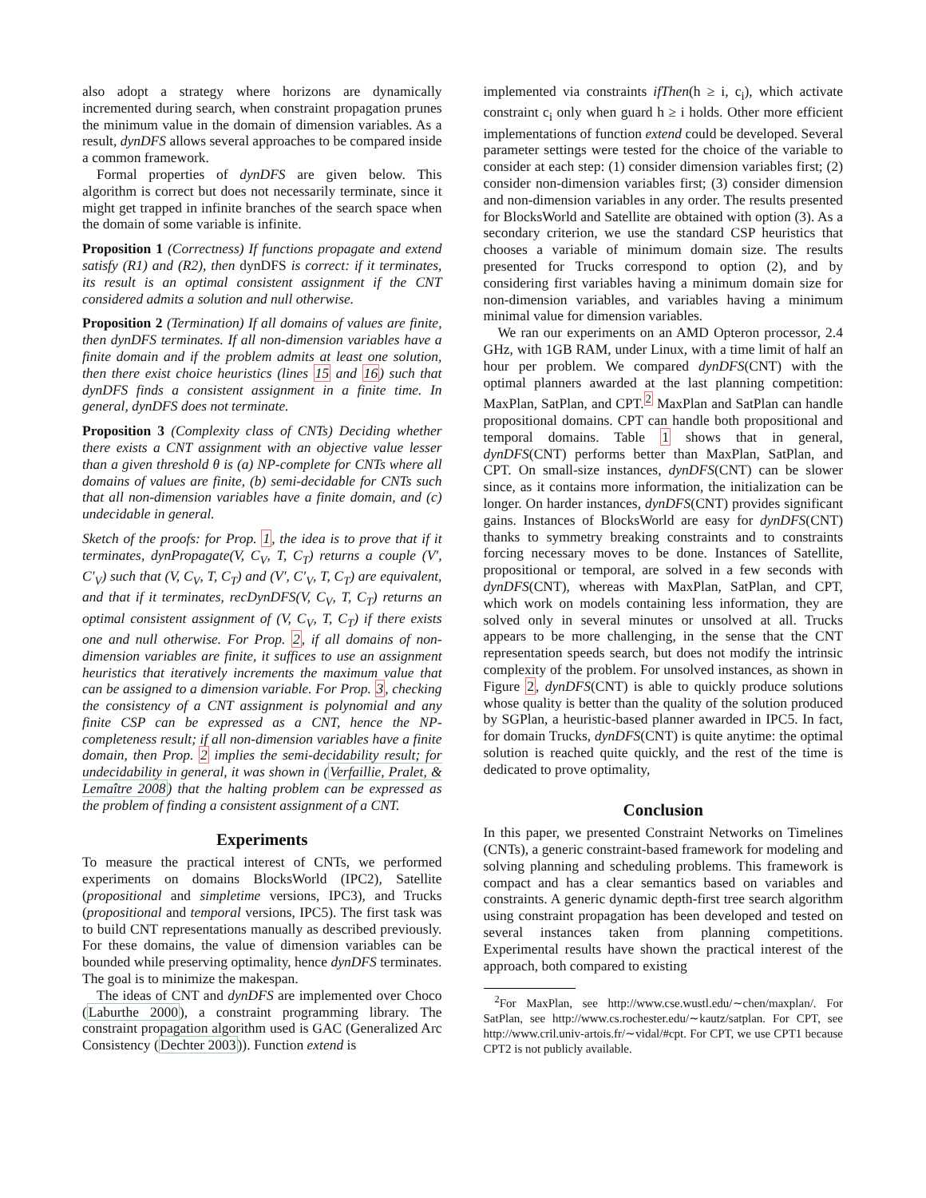also adopt a strategy where horizons are dynamically incremented during search, when constraint propagation prunes the minimum value in the domain of dimension variables. As a result, dynDFS allows several approaches to be compared inside a common framework.
Formal properties of dynDFS are given below. This algorithm is correct but does not necessarily terminate, since it might get trapped in infinite branches of the search space when the domain of some variable is infinite.
Proposition 1 (Correctness) If functions propagate and extend satisfy (R1) and (R2), then dynDFS is correct: if it terminates, its result is an optimal consistent assignment if the CNT considered admits a solution and null otherwise.
Proposition 2 (Termination) If all domains of values are finite, then dynDFS terminates. If all non-dimension variables have a finite domain and if the problem admits at least one solution, then there exist choice heuristics (lines 15 and 16) such that dynDFS finds a consistent assignment in a finite time. In general, dynDFS does not terminate.
Proposition 3 (Complexity class of CNTs) Deciding whether there exists a CNT assignment with an objective value lesser than a given threshold θ is (a) NP-complete for CNTs where all domains of values are finite, (b) semi-decidable for CNTs such that all non-dimension variables have a finite domain, and (c) undecidable in general.
Sketch of the proofs: for Prop. 1, the idea is to prove that if it terminates, dynPropagate(V, C<sub>V</sub>, T, C<sub>T</sub>) returns a couple (V′, C′<sub>V</sub>) such that (V, C<sub>V</sub>, T, C<sub>T</sub>) and (V′, C′<sub>V</sub>, T, C<sub>T</sub>) are equivalent, and that if it terminates, recDynDFS(V, C<sub>V</sub>, T, C<sub>T</sub>) returns an optimal consistent assignment of (V, C<sub>V</sub>, T, C<sub>T</sub>) if there exists one and null otherwise. For Prop. 2, if all domains of non-dimension variables are finite, it suffices to use an assignment heuristics that iteratively increments the maximum value that can be assigned to a dimension variable. For Prop. 3, checking the consistency of a CNT assignment is polynomial and any finite CSP can be expressed as a CNT, hence the NP-completeness result; if all non-dimension variables have a finite domain, then Prop. 2 implies the semi-decidability result; for undecidability in general, it was shown in (Verfaillie, Pralet, & Lemaître 2008) that the halting problem can be expressed as the problem of finding a consistent assignment of a CNT.
Experiments
To measure the practical interest of CNTs, we performed experiments on domains BlocksWorld (IPC2), Satellite (propositional and simpletime versions, IPC3), and Trucks (propositional and temporal versions, IPC5). The first task was to build CNT representations manually as described previously. For these domains, the value of dimension variables can be bounded while preserving optimality, hence dynDFS terminates. The goal is to minimize the makespan.
The ideas of CNT and dynDFS are implemented over Choco (Laburthe 2000), a constraint programming library. The constraint propagation algorithm used is GAC (Generalized Arc Consistency (Dechter 2003)). Function extend is
implemented via constraints ifThen(h ≥ i, c<sub>i</sub>), which activate constraint c<sub>i</sub> only when guard h ≥ i holds. Other more efficient implementations of function extend could be developed. Several parameter settings were tested for the choice of the variable to consider at each step: (1) consider dimension variables first; (2) consider non-dimension variables first; (3) consider dimension and non-dimension variables in any order. The results presented for BlocksWorld and Satellite are obtained with option (3). As a secondary criterion, we use the standard CSP heuristics that chooses a variable of minimum domain size. The results presented for Trucks correspond to option (2), and by considering first variables having a minimum domain size for non-dimension variables, and variables having a minimum minimal value for dimension variables.
We ran our experiments on an AMD Opteron processor, 2.4 GHz, with 1GB RAM, under Linux, with a time limit of half an hour per problem. We compared dynDFS(CNT) with the optimal planners awarded at the last planning competition: MaxPlan, SatPlan, and CPT.<sup>2</sup> MaxPlan and SatPlan can handle propositional domains. CPT can handle both propositional and temporal domains. Table 1 shows that in general, dynDFS(CNT) performs better than MaxPlan, SatPlan, and CPT. On small-size instances, dynDFS(CNT) can be slower since, as it contains more information, the initialization can be longer. On harder instances, dynDFS(CNT) provides significant gains. Instances of BlocksWorld are easy for dynDFS(CNT) thanks to symmetry breaking constraints and to constraints forcing necessary moves to be done. Instances of Satellite, propositional or temporal, are solved in a few seconds with dynDFS(CNT), whereas with MaxPlan, SatPlan, and CPT, which work on models containing less information, they are solved only in several minutes or unsolved at all. Trucks appears to be more challenging, in the sense that the CNT representation speeds search, but does not modify the intrinsic complexity of the problem. For unsolved instances, as shown in Figure 2, dynDFS(CNT) is able to quickly produce solutions whose quality is better than the quality of the solution produced by SGPlan, a heuristic-based planner awarded in IPC5. In fact, for domain Trucks, dynDFS(CNT) is quite anytime: the optimal solution is reached quite quickly, and the rest of the time is dedicated to prove optimality,
Conclusion
In this paper, we presented Constraint Networks on Timelines (CNTs), a generic constraint-based framework for modeling and solving planning and scheduling problems. This framework is compact and has a clear semantics based on variables and constraints. A generic dynamic depth-first tree search algorithm using constraint propagation has been developed and tested on several instances taken from planning competitions. Experimental results have shown the practical interest of the approach, both compared to existing
<sup>2</sup> For MaxPlan, see http://www.cse.wustl.edu/∼chen/maxplan/. For SatPlan, see http://www.cs.rochester.edu/∼kautz/satplan. For CPT, see http://www.cril.univ-artois.fr/∼vidal/#cpt. For CPT, we use CPT1 because CPT2 is not publicly available.